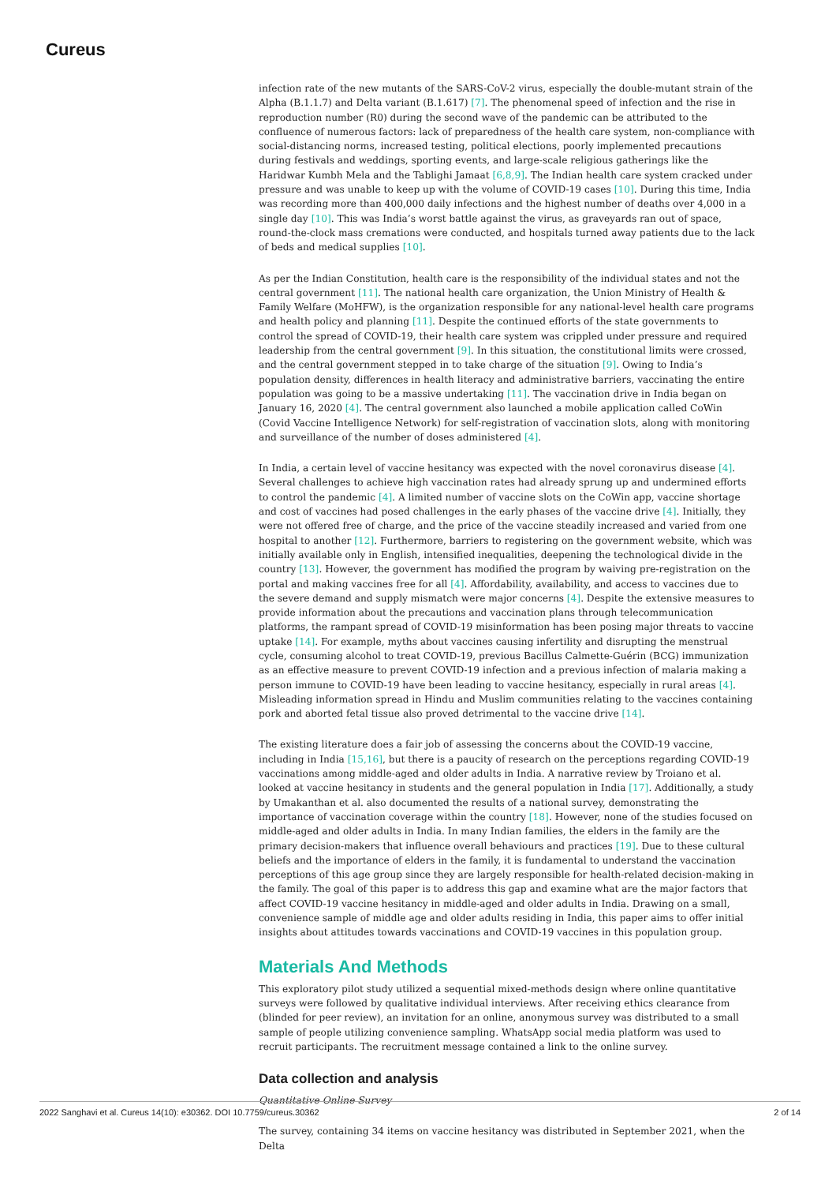Cureus
infection rate of the new mutants of the SARS-CoV-2 virus, especially the double-mutant strain of the Alpha (B.1.1.7) and Delta variant (B.1.617) [7]. The phenomenal speed of infection and the rise in reproduction number (R0) during the second wave of the pandemic can be attributed to the confluence of numerous factors: lack of preparedness of the health care system, non-compliance with social-distancing norms, increased testing, political elections, poorly implemented precautions during festivals and weddings, sporting events, and large-scale religious gatherings like the Haridwar Kumbh Mela and the Tablighi Jamaat [6,8,9]. The Indian health care system cracked under pressure and was unable to keep up with the volume of COVID-19 cases [10]. During this time, India was recording more than 400,000 daily infections and the highest number of deaths over 4,000 in a single day [10]. This was India’s worst battle against the virus, as graveyards ran out of space, round-the-clock mass cremations were conducted, and hospitals turned away patients due to the lack of beds and medical supplies [10].
As per the Indian Constitution, health care is the responsibility of the individual states and not the central government [11]. The national health care organization, the Union Ministry of Health & Family Welfare (MoHFW), is the organization responsible for any national-level health care programs and health policy and planning [11]. Despite the continued efforts of the state governments to control the spread of COVID-19, their health care system was crippled under pressure and required leadership from the central government [9]. In this situation, the constitutional limits were crossed, and the central government stepped in to take charge of the situation [9]. Owing to India’s population density, differences in health literacy and administrative barriers, vaccinating the entire population was going to be a massive undertaking [11]. The vaccination drive in India began on January 16, 2020 [4]. The central government also launched a mobile application called CoWin (Covid Vaccine Intelligence Network) for self-registration of vaccination slots, along with monitoring and surveillance of the number of doses administered [4].
In India, a certain level of vaccine hesitancy was expected with the novel coronavirus disease [4]. Several challenges to achieve high vaccination rates had already sprung up and undermined efforts to control the pandemic [4]. A limited number of vaccine slots on the CoWin app, vaccine shortage and cost of vaccines had posed challenges in the early phases of the vaccine drive [4]. Initially, they were not offered free of charge, and the price of the vaccine steadily increased and varied from one hospital to another [12]. Furthermore, barriers to registering on the government website, which was initially available only in English, intensified inequalities, deepening the technological divide in the country [13]. However, the government has modified the program by waiving pre-registration on the portal and making vaccines free for all [4]. Affordability, availability, and access to vaccines due to the severe demand and supply mismatch were major concerns [4]. Despite the extensive measures to provide information about the precautions and vaccination plans through telecommunication platforms, the rampant spread of COVID-19 misinformation has been posing major threats to vaccine uptake [14]. For example, myths about vaccines causing infertility and disrupting the menstrual cycle, consuming alcohol to treat COVID-19, previous Bacillus Calmette-Guérin (BCG) immunization as an effective measure to prevent COVID-19 infection and a previous infection of malaria making a person immune to COVID-19 have been leading to vaccine hesitancy, especially in rural areas [4]. Misleading information spread in Hindu and Muslim communities relating to the vaccines containing pork and aborted fetal tissue also proved detrimental to the vaccine drive [14].
The existing literature does a fair job of assessing the concerns about the COVID-19 vaccine, including in India [15,16], but there is a paucity of research on the perceptions regarding COVID-19 vaccinations among middle-aged and older adults in India. A narrative review by Troiano et al. looked at vaccine hesitancy in students and the general population in India [17]. Additionally, a study by Umakanthan et al. also documented the results of a national survey, demonstrating the importance of vaccination coverage within the country [18]. However, none of the studies focused on middle-aged and older adults in India. In many Indian families, the elders in the family are the primary decision-makers that influence overall behaviours and practices [19]. Due to these cultural beliefs and the importance of elders in the family, it is fundamental to understand the vaccination perceptions of this age group since they are largely responsible for health-related decision-making in the family. The goal of this paper is to address this gap and examine what are the major factors that affect COVID-19 vaccine hesitancy in middle-aged and older adults in India. Drawing on a small, convenience sample of middle age and older adults residing in India, this paper aims to offer initial insights about attitudes towards vaccinations and COVID-19 vaccines in this population group.
Materials And Methods
This exploratory pilot study utilized a sequential mixed-methods design where online quantitative surveys were followed by qualitative individual interviews. After receiving ethics clearance from (blinded for peer review), an invitation for an online, anonymous survey was distributed to a small sample of people utilizing convenience sampling. WhatsApp social media platform was used to recruit participants. The recruitment message contained a link to the online survey.
Data collection and analysis
Quantitative Online Survey
The survey, containing 34 items on vaccine hesitancy was distributed in September 2021, when the Delta
2022 Sanghavi et al. Cureus 14(10): e30362. DOI 10.7759/cureus.30362 2 of 14